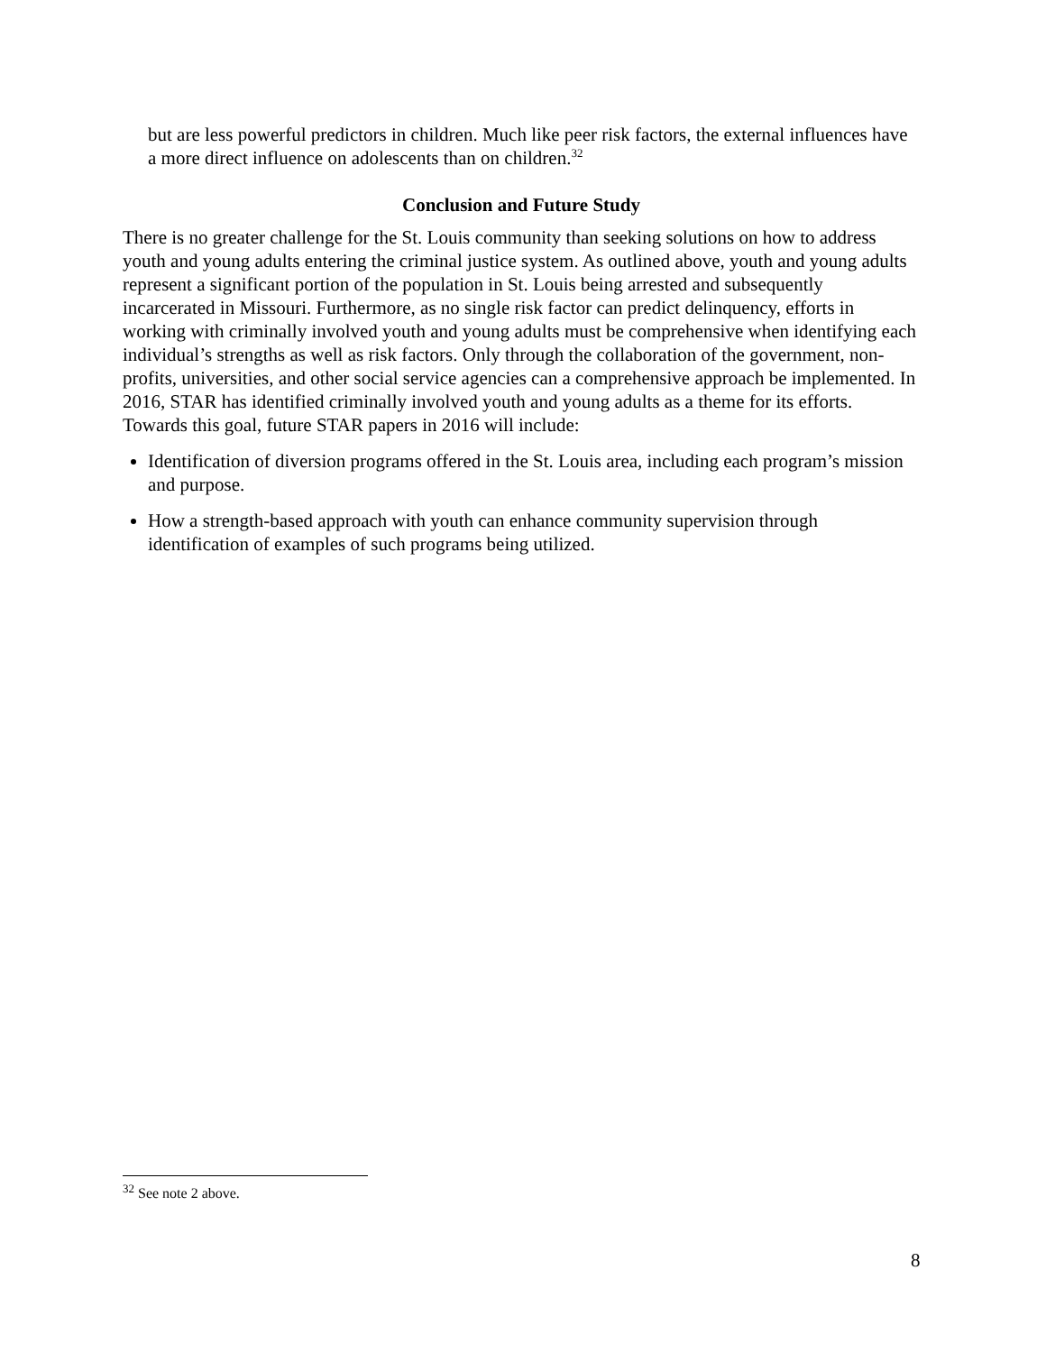but are less powerful predictors in children. Much like peer risk factors, the external influences have a more direct influence on adolescents than on children.<sup>32</sup>
Conclusion and Future Study
There is no greater challenge for the St. Louis community than seeking solutions on how to address youth and young adults entering the criminal justice system. As outlined above, youth and young adults represent a significant portion of the population in St. Louis being arrested and subsequently incarcerated in Missouri. Furthermore, as no single risk factor can predict delinquency, efforts in working with criminally involved youth and young adults must be comprehensive when identifying each individual’s strengths as well as risk factors. Only through the collaboration of the government, non-profits, universities, and other social service agencies can a comprehensive approach be implemented. In 2016, STAR has identified criminally involved youth and young adults as a theme for its efforts. Towards this goal, future STAR papers in 2016 will include:
Identification of diversion programs offered in the St. Louis area, including each program’s mission and purpose.
How a strength-based approach with youth can enhance community supervision through identification of examples of such programs being utilized.
<sup>32</sup> See note 2 above.
8